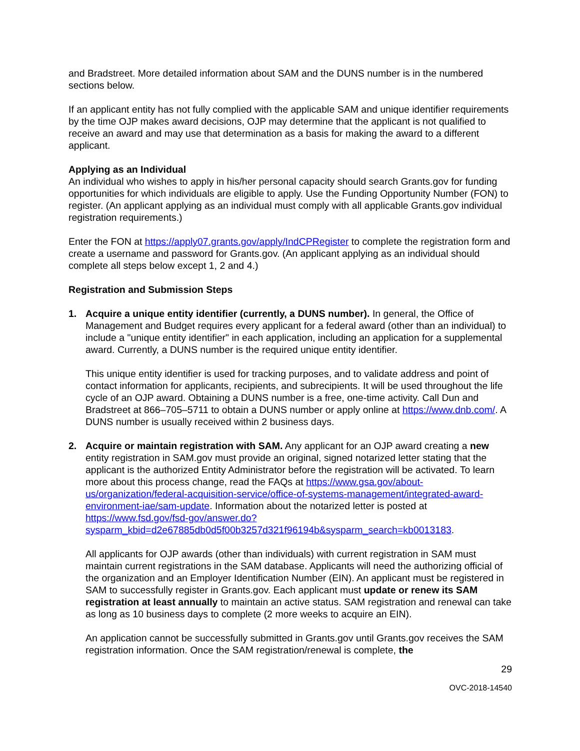and Bradstreet. More detailed information about SAM and the DUNS number is in the numbered sections below.
If an applicant entity has not fully complied with the applicable SAM and unique identifier requirements by the time OJP makes award decisions, OJP may determine that the applicant is not qualified to receive an award and may use that determination as a basis for making the award to a different applicant.
Applying as an Individual
An individual who wishes to apply in his/her personal capacity should search Grants.gov for funding opportunities for which individuals are eligible to apply. Use the Funding Opportunity Number (FON) to register. (An applicant applying as an individual must comply with all applicable Grants.gov individual registration requirements.)
Enter the FON at https://apply07.grants.gov/apply/IndCPRegister to complete the registration form and create a username and password for Grants.gov. (An applicant applying as an individual should complete all steps below except 1, 2 and 4.)
Registration and Submission Steps
1. Acquire a unique entity identifier (currently, a DUNS number). In general, the Office of Management and Budget requires every applicant for a federal award (other than an individual) to include a "unique entity identifier" in each application, including an application for a supplemental award. Currently, a DUNS number is the required unique entity identifier.
This unique entity identifier is used for tracking purposes, and to validate address and point of contact information for applicants, recipients, and subrecipients. It will be used throughout the life cycle of an OJP award. Obtaining a DUNS number is a free, one-time activity. Call Dun and Bradstreet at 866–705–5711 to obtain a DUNS number or apply online at https://www.dnb.com/. A DUNS number is usually received within 2 business days.
2. Acquire or maintain registration with SAM. Any applicant for an OJP award creating a new entity registration in SAM.gov must provide an original, signed notarized letter stating that the applicant is the authorized Entity Administrator before the registration will be activated. To learn more about this process change, read the FAQs at https://www.gsa.gov/about-us/organization/federal-acquisition-service/office-of-systems-management/integrated-award-environment-iae/sam-update. Information about the notarized letter is posted at https://www.fsd.gov/fsd-gov/answer.do?sysparm_kbid=d2e67885db0d5f00b3257d321f96194b&sysparm_search=kb0013183.
All applicants for OJP awards (other than individuals) with current registration in SAM must maintain current registrations in the SAM database. Applicants will need the authorizing official of the organization and an Employer Identification Number (EIN). An applicant must be registered in SAM to successfully register in Grants.gov. Each applicant must update or renew its SAM registration at least annually to maintain an active status. SAM registration and renewal can take as long as 10 business days to complete (2 more weeks to acquire an EIN).
An application cannot be successfully submitted in Grants.gov until Grants.gov receives the SAM registration information. Once the SAM registration/renewal is complete, the
29
OVC-2018-14540